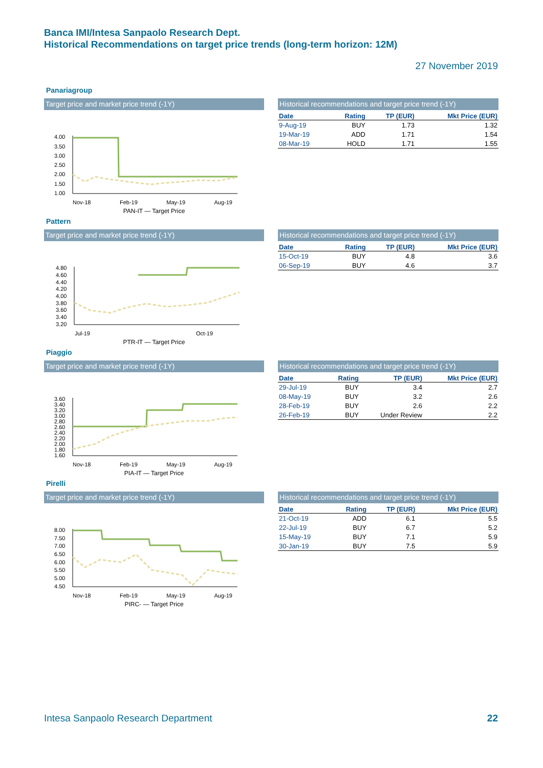Banca IMI/Intesa Sanpaolo Research Dept.
Historical Recommendations on target price trends (long-term horizon: 12M)
27 November 2019
Panariagroup
Target price and market price trend (-1Y)
4.00
3.50
3.00
2.50
2.00
1.50
1.00
Nov-18 Feb-19 May-19 Aug-19
PAN-IT — Target Price
Historical recommendations and target price trend (-1Y)
| Date | Rating | TP (EUR) | Mkt Price (EUR) |
| --- | --- | --- | --- |
| 9-Aug-19 | BUY | 1.73 | 1.32 |
| 19-Mar-19 | ADD | 1.71 | 1.54 |
| 08-Mar-19 | HOLD | 1.71 | 1.55 |
Pattern
Target price and market price trend (-1Y)
4.80
4.60
4.40
4.20
4.00
3.80
3.60
3.40
3.20
Jul-19 Oct-19
PTR-IT — Target Price
Historical recommendations and target price trend (-1Y)
| Date | Rating | TP (EUR) | Mkt Price (EUR) |
| --- | --- | --- | --- |
| 15-Oct-19 | BUY | 4.8 | 3.6 |
| 06-Sep-19 | BUY | 4.6 | 3.7 |
Piaggio
Target price and market price trend (-1Y)
3.60
3.40
3.20
3.00
2.80
2.60
2.40
2.20
2.00
1.80
1.60
Nov-18 Feb-19 May-19 Aug-19
PIA-IT — Target Price
Historical recommendations and target price trend (-1Y)
| Date | Rating | TP (EUR) | Mkt Price (EUR) |
| --- | --- | --- | --- |
| 29-Jul-19 | BUY | 3.4 | 2.7 |
| 08-May-19 | BUY | 3.2 | 2.6 |
| 28-Feb-19 | BUY | 2.6 | 2.2 |
| 26-Feb-19 | BUY | Under Review | 2.2 |
Pirelli
Target price and market price trend (-1Y)
8.00
7.50
7.00
6.50
6.00
5.50
5.00
4.50
Nov-18 Feb-19 May-19 Aug-19
PIRC- — Target Price
Historical recommendations and target price trend (-1Y)
| Date | Rating | TP (EUR) | Mkt Price (EUR) |
| --- | --- | --- | --- |
| 21-Oct-19 | ADD | 6.1 | 5.5 |
| 22-Jul-19 | BUY | 6.7 | 5.2 |
| 15-May-19 | BUY | 7.1 | 5.9 |
| 30-Jan-19 | BUY | 7.5 | 5.9 |
Intesa Sanpaolo Research Department
22